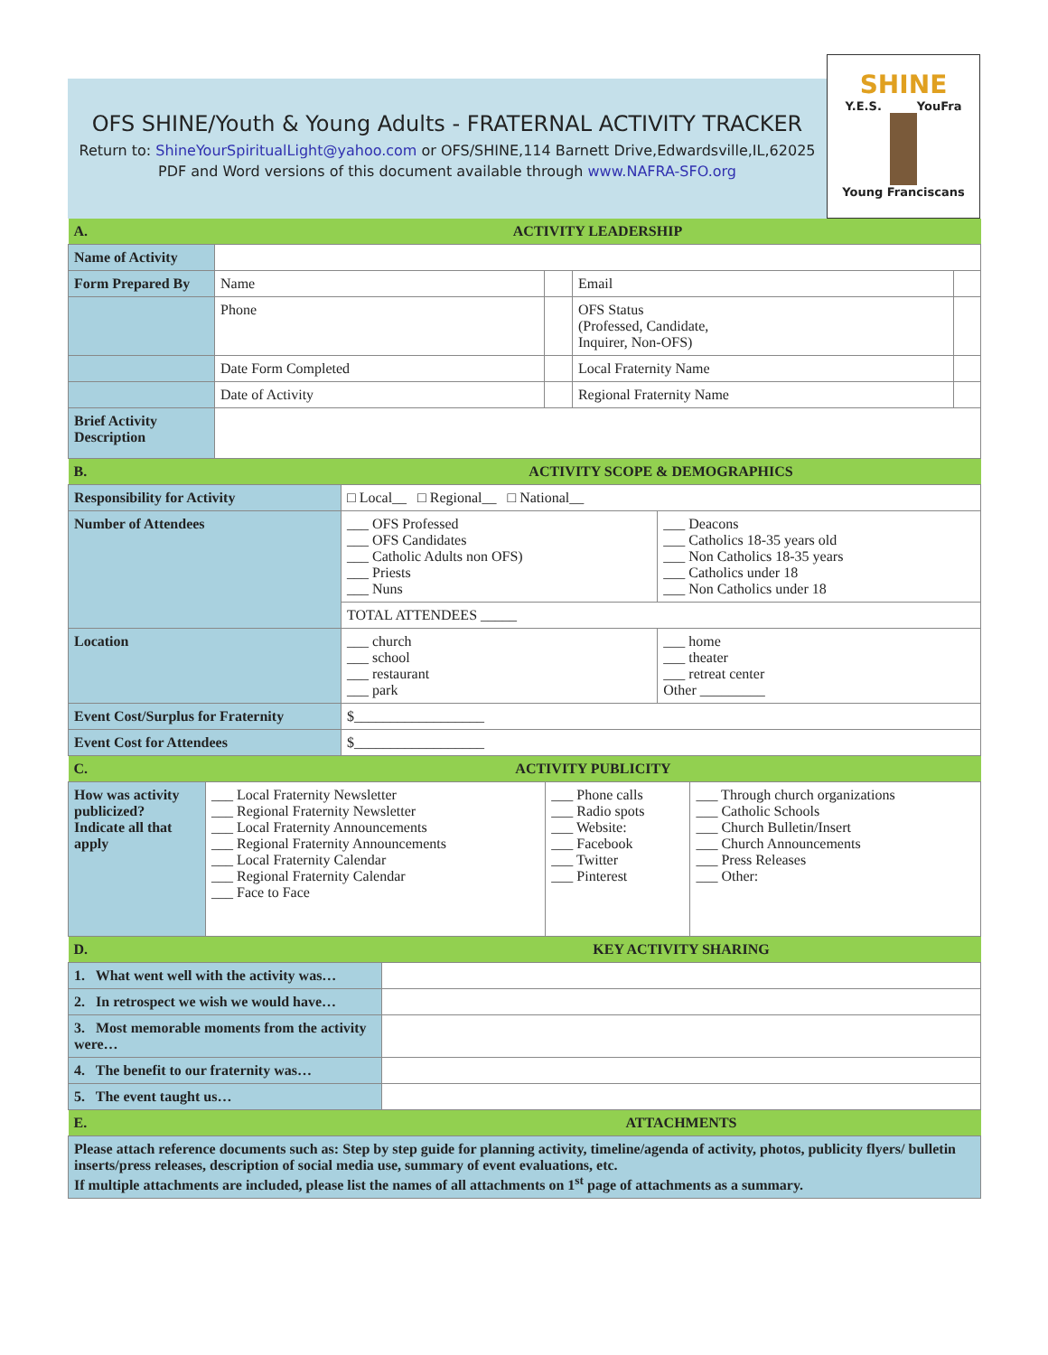OFS SHINE/Youth & Young Adults - FRATERNAL ACTIVITY TRACKER
Return to: ShineYourSpiritualLight@yahoo.com or OFS/SHINE,114 Barnett Drive,Edwardsville,IL,62025
PDF and Word versions of this document available through www.NAFRA-SFO.org
SHINE
Y.E.S. YouFra
Young Franciscans
| A. | ACTIVITY LEADERSHIP | | | |
| Name of Activity | | | | |
| Form Prepared By | Name | | Email | |
| | Phone | | OFS Status (Professed, Candidate, Inquirer, Non-OFS) | |
| | Date Form Completed | | Local Fraternity Name | |
| | Date of Activity | | Regional Fraternity Name | |
| Brief Activity Description | | | | |
| B. | ACTIVITY SCOPE & DEMOGRAPHICS | |
| Responsibility for Activity | □ Local__ □ Regional__ □ National__ | |
| Number of Attendees | ___ OFS Professed ___ OFS Candidates ___ Catholic Adults non OFS) ___ Priests ___ Nuns | ___ Deacons ___ Catholics 18-35 years old ___ Non Catholics 18-35 years ___ Catholics under 18 ___ Non Catholics under 18 |
| | TOTAL ATTENDEES _____ | |
| Location | ___ church ___ school ___ restaurant ___ park | ___ home ___ theater ___ retreat center Other _________ |
| Event Cost/Surplus for Fraternity | $__________________ | |
| Event Cost for Attendees | $__________________ | |
| C. | ACTIVITY PUBLICITY | | |
| How was activity publicized? Indicate all that apply | ___ Local Fraternity Newsletter ___ Regional Fraternity Newsletter ___ Local Fraternity Announcements ___ Regional Fraternity Announcements ___ Local Fraternity Calendar ___ Regional Fraternity Calendar ___ Face to Face | ___ Phone calls ___ Radio spots ___ Website: ___ Facebook ___ Twitter ___ Pinterest | ___ Through church organizations ___ Catholic Schools ___ Church Bulletin/Insert ___ Church Announcements ___ Press Releases ___ Other: |
| D. | KEY ACTIVITY SHARING |
| 1. What went well with the activity was… | |
| 2. In retrospect we wish we would have… | |
| 3. Most memorable moments from the activity were… | |
| 4. The benefit to our fraternity was… | |
| 5. The event taught us… | |
| E. | ATTACHMENTS |
| Please attach reference documents such as: Step by step guide for planning activity, timeline/agenda of activity, photos, publicity flyers/ bulletin inserts/press releases, description of social media use, summary of event evaluations, etc. If multiple attachments are included, please list the names of all attachments on 1<sup>st</sup> page of attachments as a summary. | |